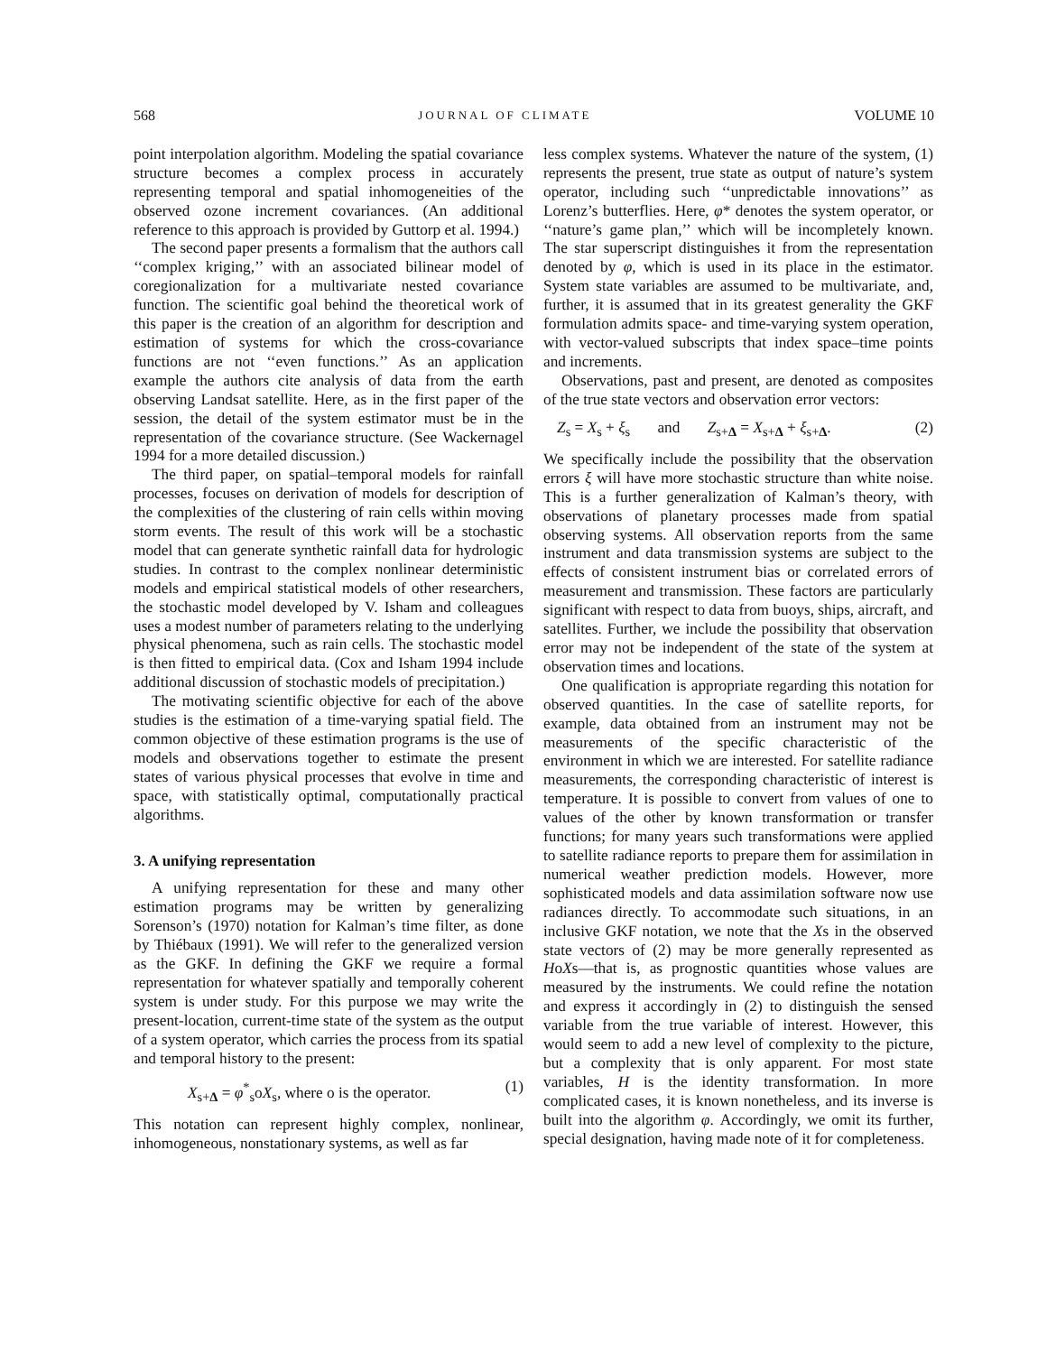568 JOURNAL OF CLIMATE VOLUME 10
point interpolation algorithm. Modeling the spatial covariance structure becomes a complex process in accurately representing temporal and spatial inhomogeneities of the observed ozone increment covariances. (An additional reference to this approach is provided by Guttorp et al. 1994.)
The second paper presents a formalism that the authors call ‘‘complex kriging,’’ with an associated bilinear model of coregionalization for a multivariate nested covariance function. The scientific goal behind the theoretical work of this paper is the creation of an algorithm for description and estimation of systems for which the cross-covariance functions are not ‘‘even functions.’’ As an application example the authors cite analysis of data from the earth observing Landsat satellite. Here, as in the first paper of the session, the detail of the system estimator must be in the representation of the covariance structure. (See Wackernagel 1994 for a more detailed discussion.)
The third paper, on spatial–temporal models for rainfall processes, focuses on derivation of models for description of the complexities of the clustering of rain cells within moving storm events. The result of this work will be a stochastic model that can generate synthetic rainfall data for hydrologic studies. In contrast to the complex nonlinear deterministic models and empirical statistical models of other researchers, the stochastic model developed by V. Isham and colleagues uses a modest number of parameters relating to the underlying physical phenomena, such as rain cells. The stochastic model is then fitted to empirical data. (Cox and Isham 1994 include additional discussion of stochastic models of precipitation.)
The motivating scientific objective for each of the above studies is the estimation of a time-varying spatial field. The common objective of these estimation programs is the use of models and observations together to estimate the present states of various physical processes that evolve in time and space, with statistically optimal, computationally practical algorithms.
3. A unifying representation
A unifying representation for these and many other estimation programs may be written by generalizing Sorenson’s (1970) notation for Kalman’s time filter, as done by Thiébaux (1991). We will refer to the generalized version as the GKF. In defining the GKF we require a formal representation for whatever spatially and temporally coherent system is under study. For this purpose we may write the present-location, current-time state of the system as the output of a system operator, which carries the process from its spatial and temporal history to the present:
X<sub>s+Δ</sub> = φ<sup>*</sup><sub>s</sub>oX<sub>s</sub>, where o is the operator. (1)
This notation can represent highly complex, nonlinear, inhomogeneous, nonstationary systems, as well as far
less complex systems. Whatever the nature of the system, (1) represents the present, true state as output of nature’s system operator, including such ‘‘unpredictable innovations’’ as Lorenz’s butterflies. Here, φ* denotes the system operator, or ‘‘nature’s game plan,’’ which will be incompletely known. The star superscript distinguishes it from the representation denoted by φ, which is used in its place in the estimator. System state variables are assumed to be multivariate, and, further, it is assumed that in its greatest generality the GKF formulation admits space- and time-varying system operation, with vector-valued subscripts that index space–time points and increments.
Observations, past and present, are denoted as composites of the true state vectors and observation error vectors:
Z<sub>s</sub> = X<sub>s</sub> + ξ<sub>s</sub> and Z<sub>s+Δ</sub> = X<sub>s+Δ</sub> + ξ<sub>s+Δ</sub>. (2)
We specifically include the possibility that the observation errors ξ will have more stochastic structure than white noise. This is a further generalization of Kalman’s theory, with observations of planetary processes made from spatial observing systems. All observation reports from the same instrument and data transmission systems are subject to the effects of consistent instrument bias or correlated errors of measurement and transmission. These factors are particularly significant with respect to data from buoys, ships, aircraft, and satellites. Further, we include the possibility that observation error may not be independent of the state of the system at observation times and locations.
One qualification is appropriate regarding this notation for observed quantities. In the case of satellite reports, for example, data obtained from an instrument may not be measurements of the specific characteristic of the environment in which we are interested. For satellite radiance measurements, the corresponding characteristic of interest is temperature. It is possible to convert from values of one to values of the other by known transformation or transfer functions; for many years such transformations were applied to satellite radiance reports to prepare them for assimilation in numerical weather prediction models. However, more sophisticated models and data assimilation software now use radiances directly. To accommodate such situations, in an inclusive GKF notation, we note that the Xs in the observed state vectors of (2) may be more generally represented as HoXs—that is, as prognostic quantities whose values are measured by the instruments. We could refine the notation and express it accordingly in (2) to distinguish the sensed variable from the true variable of interest. However, this would seem to add a new level of complexity to the picture, but a complexity that is only apparent. For most state variables, H is the identity transformation. In more complicated cases, it is known nonetheless, and its inverse is built into the algorithm φ. Accordingly, we omit its further, special designation, having made note of it for completeness.